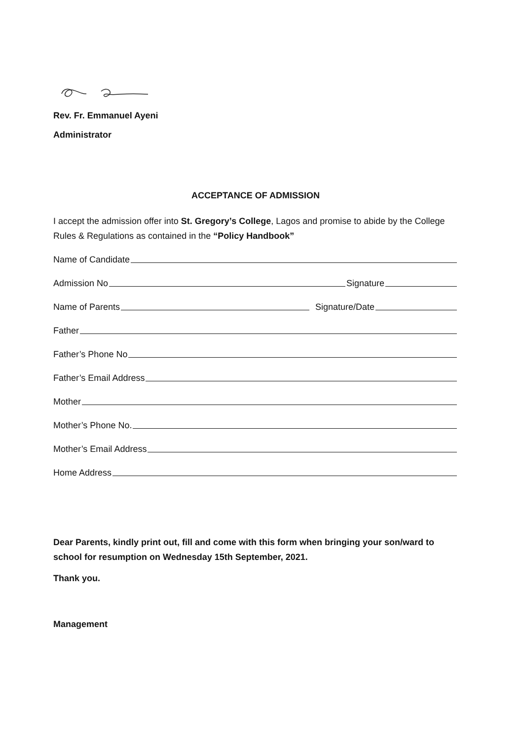Rev. Fr. Emmanuel Ayeni
Administrator
ACCEPTANCE OF ADMISSION
I accept the admission offer into St. Gregory’s College, Lagos and promise to abide by the College Rules & Regulations as contained in the “Policy Handbook”
Name of Candidate
Admission No Signature
Name of Parents Signature/Date
Father
Father’s Phone No
Father’s Email Address
Mother
Mother’s Phone No.
Mother’s Email Address
Home Address
Dear Parents, kindly print out, fill and come with this form when bringing your son/ward to school for resumption on Wednesday 15th September, 2021.
Thank you.
Management